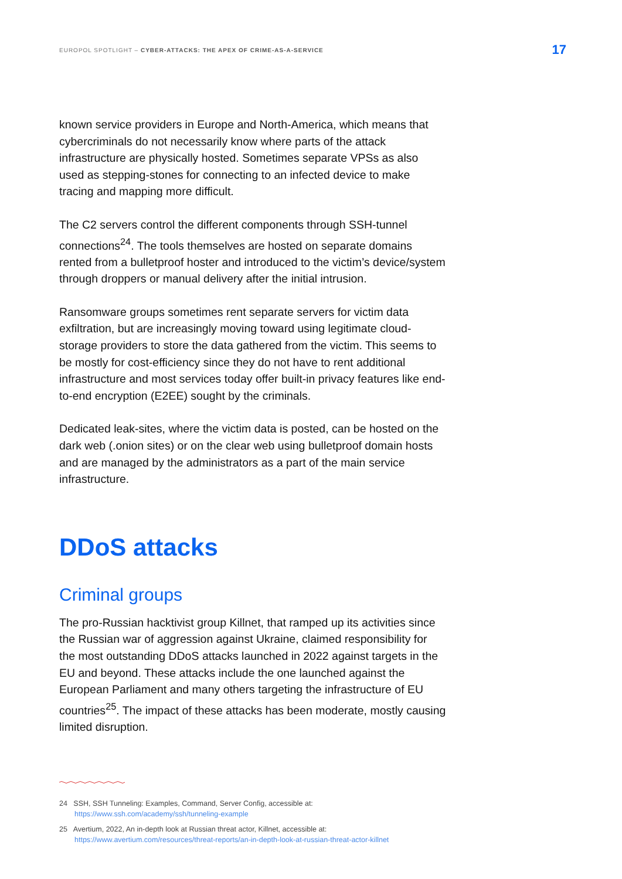EUROPOL SPOTLIGHT – CYBER-ATTACKS: THE APEX OF CRIME-AS-A-SERVICE 17
known service providers in Europe and North-America, which means that cybercriminals do not necessarily know where parts of the attack infrastructure are physically hosted. Sometimes separate VPSs as also used as stepping-stones for connecting to an infected device to make tracing and mapping more difficult.
The C2 servers control the different components through SSH-tunnel connections<sup>24</sup>. The tools themselves are hosted on separate domains rented from a bulletproof hoster and introduced to the victim’s device/system through droppers or manual delivery after the initial intrusion.
Ransomware groups sometimes rent separate servers for victim data exfiltration, but are increasingly moving toward using legitimate cloud-storage providers to store the data gathered from the victim. This seems to be mostly for cost-efficiency since they do not have to rent additional infrastructure and most services today offer built-in privacy features like end-to-end encryption (E2EE) sought by the criminals.
Dedicated leak-sites, where the victim data is posted, can be hosted on the dark web (.onion sites) or on the clear web using bulletproof domain hosts and are managed by the administrators as a part of the main service infrastructure.
DDoS attacks
Criminal groups
The pro-Russian hacktivist group Killnet, that ramped up its activities since the Russian war of aggression against Ukraine, claimed responsibility for the most outstanding DDoS attacks launched in 2022 against targets in the EU and beyond. These attacks include the one launched against the European Parliament and many others targeting the infrastructure of EU countries<sup>25</sup>. The impact of these attacks has been moderate, mostly causing limited disruption.
24 SSH, SSH Tunneling: Examples, Command, Server Config, accessible at: https://www.ssh.com/academy/ssh/tunneling-example
25 Avertium, 2022, An in-depth look at Russian threat actor, Killnet, accessible at: https://www.avertium.com/resources/threat-reports/an-in-depth-look-at-russian-threat-actor-killnet